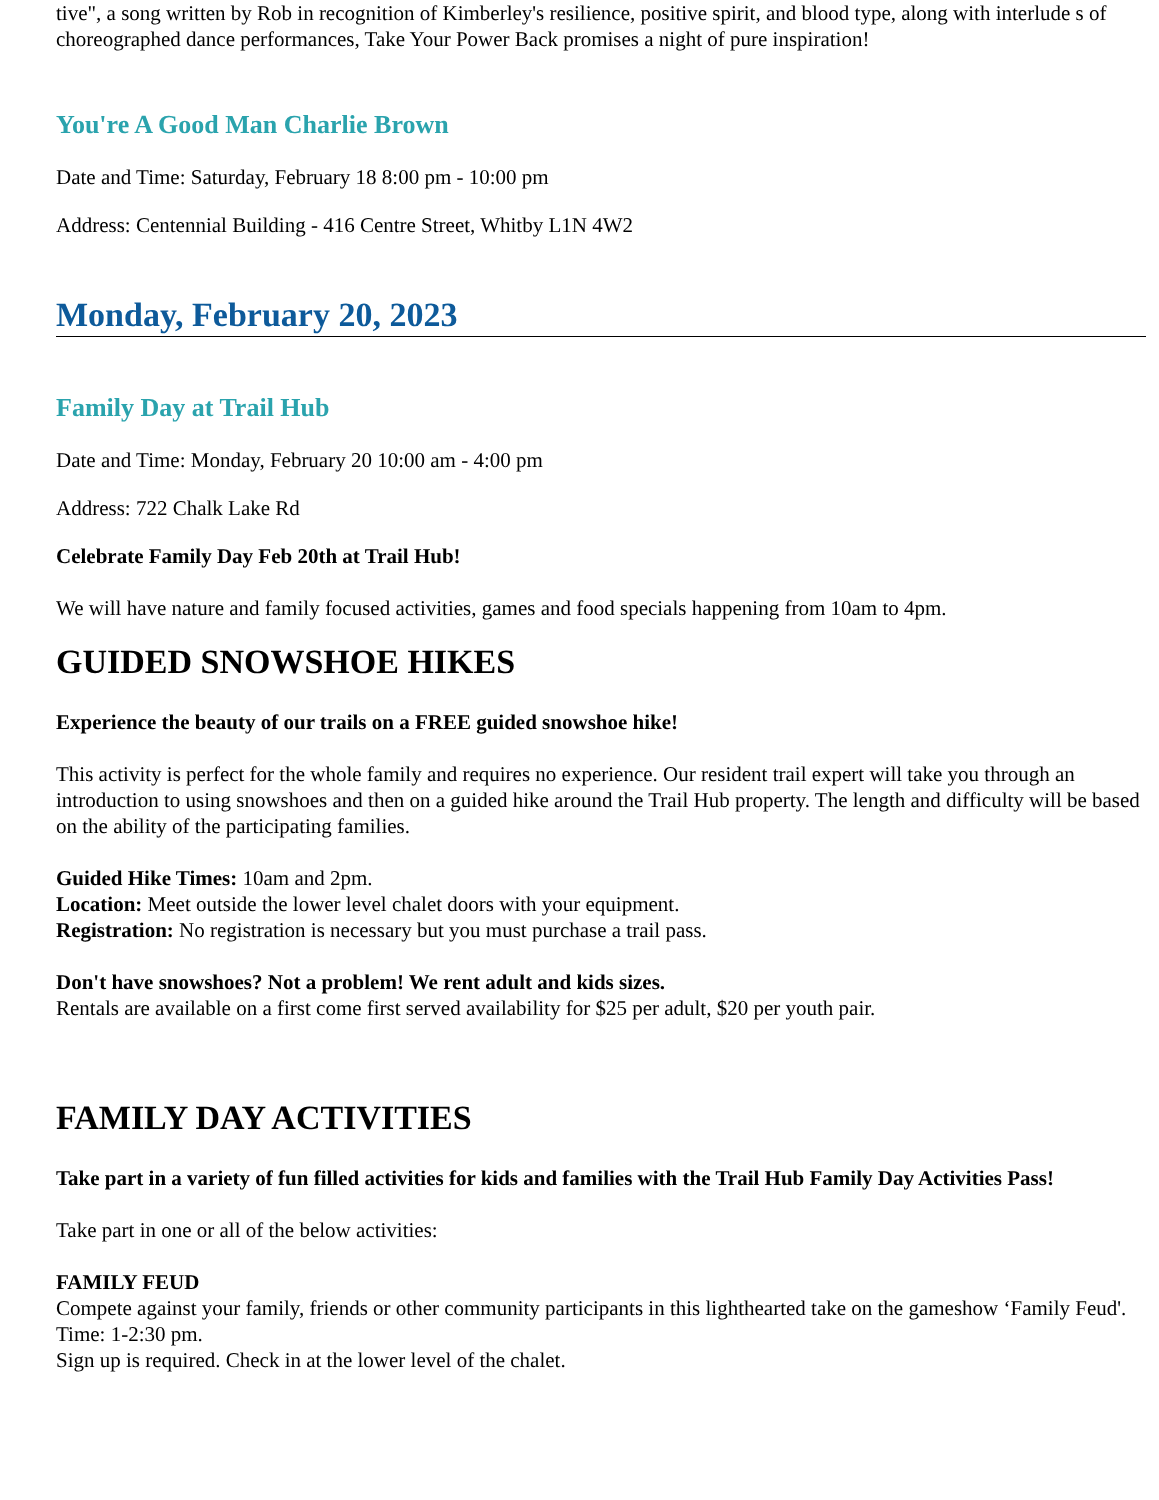tive", a song written by Rob in recognition of Kimberley's resilience, positive spirit, and blood type, along with interlude s of choreographed dance performances, Take Your Power Back promises a night of pure inspiration!
You're A Good Man Charlie Brown
Date and Time: Saturday, February 18 8:00 pm - 10:00 pm
Address: Centennial Building - 416 Centre Street, Whitby L1N 4W2
Monday, February 20, 2023
Family Day at Trail Hub
Date and Time: Monday, February 20 10:00 am - 4:00 pm
Address: 722 Chalk Lake Rd
Celebrate Family Day Feb 20th at Trail Hub!
We will have nature and family focused activities, games and food specials happening from 10am to 4pm.
GUIDED SNOWSHOE HIKES
Experience the beauty of our trails on a FREE guided snowshoe hike!
This activity is perfect for the whole family and requires no experience. Our resident trail expert will take you through an introduction to using snowshoes and then on a guided hike around the Trail Hub property. The length and difficulty will be based on the ability of the participating families.
Guided Hike Times: 10am and 2pm.
Location: Meet outside the lower level chalet doors with your equipment.
Registration: No registration is necessary but you must purchase a trail pass.
Don't have snowshoes? Not a problem! We rent adult and kids sizes.
Rentals are available on a first come first served availability for $25 per adult, $20 per youth pair.
FAMILY DAY ACTIVITIES
Take part in a variety of fun filled activities for kids and families with the Trail Hub Family Day Activities Pass!
Take part in one or all of the below activities:
FAMILY FEUD
Compete against your family, friends or other community participants in this lighthearted take on the gameshow ‘Family Feud'.
Time: 1-2:30 pm.
Sign up is required. Check in at the lower level of the chalet.